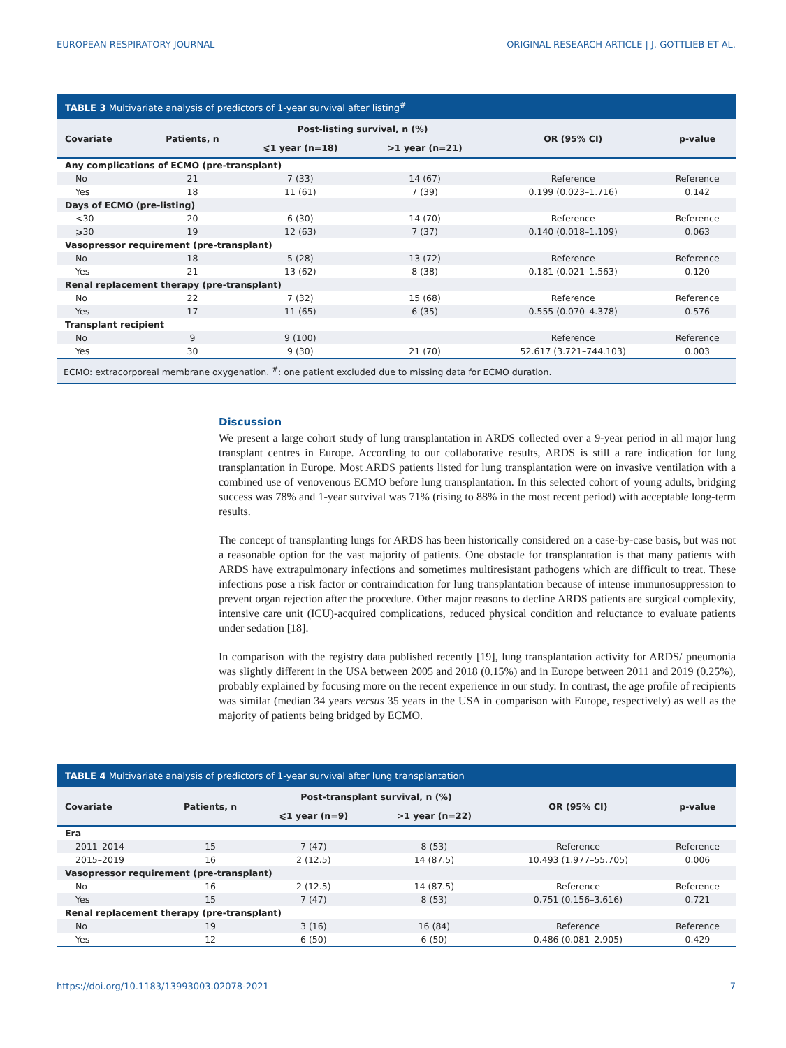EUROPEAN RESPIRATORY JOURNAL ORIGINAL RESEARCH ARTICLE | J. GOTTLIEB ET AL.
TABLE 3 Multivariate analysis of predictors of 1-year survival after listing<sup>#</sup>
| Covariate | Patients, n | Post-listing survival, n (%) | | OR (95% CI) | p-value |
| --- | --- | --- | --- | --- | --- |
| | | ⩽1 year (n=18) | >1 year (n=21) | | |
| Any complications of ECMO (pre-transplant) | | | | | |
| No | 21 | 7 (33) | 14 (67) | Reference | Reference |
| Yes | 18 | 11 (61) | 7 (39) | 0.199 (0.023–1.716) | 0.142 |
| Days of ECMO (pre-listing) | | | | | |
| <30 | 20 | 6 (30) | 14 (70) | Reference | Reference |
| ⩾30 | 19 | 12 (63) | 7 (37) | 0.140 (0.018–1.109) | 0.063 |
| Vasopressor requirement (pre-transplant) | | | | | |
| No | 18 | 5 (28) | 13 (72) | Reference | Reference |
| Yes | 21 | 13 (62) | 8 (38) | 0.181 (0.021–1.563) | 0.120 |
| Renal replacement therapy (pre-transplant) | | | | | |
| No | 22 | 7 (32) | 15 (68) | Reference | Reference |
| Yes | 17 | 11 (65) | 6 (35) | 0.555 (0.070–4.378) | 0.576 |
| Transplant recipient | | | | | |
| No | 9 | 9 (100) | | Reference | Reference |
| Yes | 30 | 9 (30) | 21 (70) | 52.617 (3.721–744.103) | 0.003 |
ECMO: extracorporeal membrane oxygenation. <sup>#</sup>: one patient excluded due to missing data for ECMO duration.
Discussion
We present a large cohort study of lung transplantation in ARDS collected over a 9-year period in all major lung transplant centres in Europe. According to our collaborative results, ARDS is still a rare indication for lung transplantation in Europe. Most ARDS patients listed for lung transplantation were on invasive ventilation with a combined use of venovenous ECMO before lung transplantation. In this selected cohort of young adults, bridging success was 78% and 1-year survival was 71% (rising to 88% in the most recent period) with acceptable long-term results.
The concept of transplanting lungs for ARDS has been historically considered on a case-by-case basis, but was not a reasonable option for the vast majority of patients. One obstacle for transplantation is that many patients with ARDS have extrapulmonary infections and sometimes multiresistant pathogens which are difficult to treat. These infections pose a risk factor or contraindication for lung transplantation because of intense immunosuppression to prevent organ rejection after the procedure. Other major reasons to decline ARDS patients are surgical complexity, intensive care unit (ICU)-acquired complications, reduced physical condition and reluctance to evaluate patients under sedation [18].
In comparison with the registry data published recently [19], lung transplantation activity for ARDS/ pneumonia was slightly different in the USA between 2005 and 2018 (0.15%) and in Europe between 2011 and 2019 (0.25%), probably explained by focusing more on the recent experience in our study. In contrast, the age profile of recipients was similar (median 34 years versus 35 years in the USA in comparison with Europe, respectively) as well as the majority of patients being bridged by ECMO.
TABLE 4 Multivariate analysis of predictors of 1-year survival after lung transplantation
| Covariate | Patients, n | Post-transplant survival, n (%) | | OR (95% CI) | p-value |
| --- | --- | --- | --- | --- | --- |
| | | ⩽1 year (n=9) | >1 year (n=22) | | |
| Era | | | | | |
| 2011–2014 | 15 | 7 (47) | 8 (53) | Reference | Reference |
| 2015–2019 | 16 | 2 (12.5) | 14 (87.5) | 10.493 (1.977–55.705) | 0.006 |
| Vasopressor requirement (pre-transplant) | | | | | |
| No | 16 | 2 (12.5) | 14 (87.5) | Reference | Reference |
| Yes | 15 | 7 (47) | 8 (53) | 0.751 (0.156–3.616) | 0.721 |
| Renal replacement therapy (pre-transplant) | | | | | |
| No | 19 | 3 (16) | 16 (84) | Reference | Reference |
| Yes | 12 | 6 (50) | 6 (50) | 0.486 (0.081–2.905) | 0.429 |
https://doi.org/10.1183/13993003.02078-2021 7